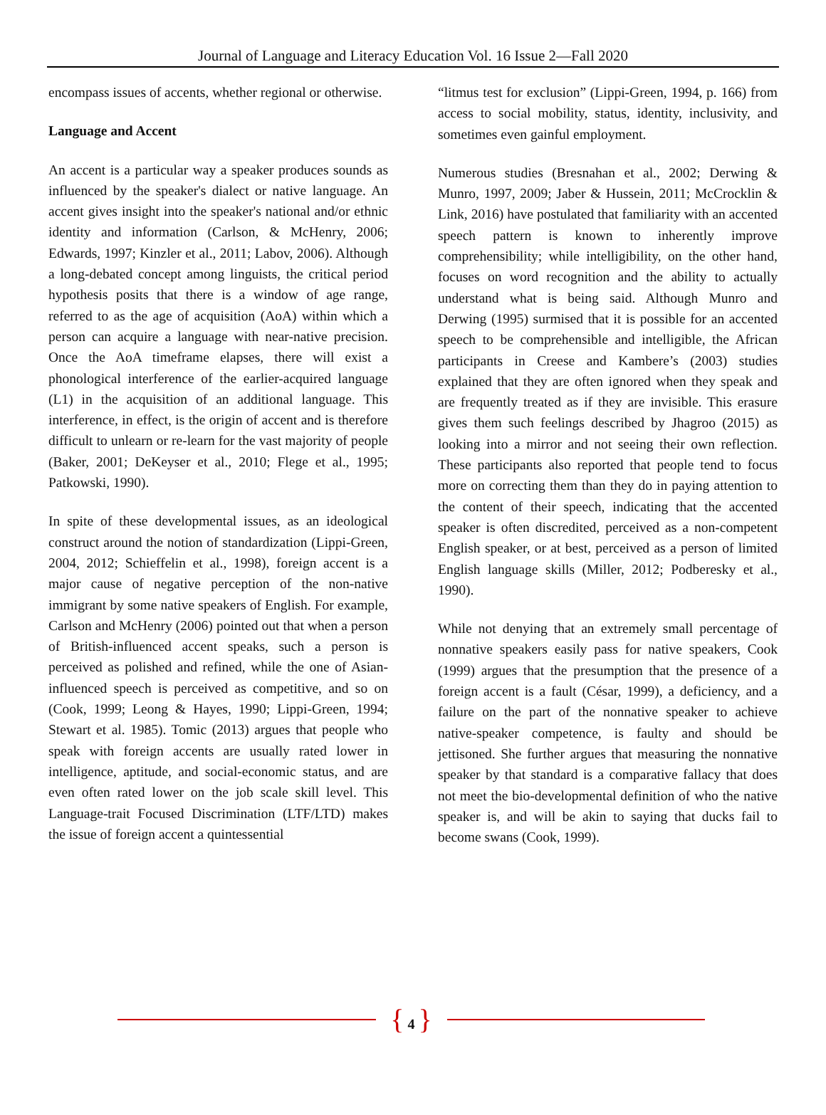Journal of Language and Literacy Education Vol. 16 Issue 2—Fall 2020
encompass issues of accents, whether regional or otherwise.
Language and Accent
An accent is a particular way a speaker produces sounds as influenced by the speaker's dialect or native language. An accent gives insight into the speaker's national and/or ethnic identity and information (Carlson, & McHenry, 2006; Edwards, 1997; Kinzler et al., 2011; Labov, 2006). Although a long-debated concept among linguists, the critical period hypothesis posits that there is a window of age range, referred to as the age of acquisition (AoA) within which a person can acquire a language with near-native precision. Once the AoA timeframe elapses, there will exist a phonological interference of the earlier-acquired language (L1) in the acquisition of an additional language. This interference, in effect, is the origin of accent and is therefore difficult to unlearn or re-learn for the vast majority of people (Baker, 2001; DeKeyser et al., 2010; Flege et al., 1995; Patkowski, 1990).
In spite of these developmental issues, as an ideological construct around the notion of standardization (Lippi-Green, 2004, 2012; Schieffelin et al., 1998), foreign accent is a major cause of negative perception of the non-native immigrant by some native speakers of English. For example, Carlson and McHenry (2006) pointed out that when a person of British-influenced accent speaks, such a person is perceived as polished and refined, while the one of Asian-influenced speech is perceived as competitive, and so on (Cook, 1999; Leong & Hayes, 1990; Lippi-Green, 1994; Stewart et al. 1985). Tomic (2013) argues that people who speak with foreign accents are usually rated lower in intelligence, aptitude, and social-economic status, and are even often rated lower on the job scale skill level. This Language-trait Focused Discrimination (LTF/LTD) makes the issue of foreign accent a quintessential
“litmus test for exclusion” (Lippi-Green, 1994, p. 166) from access to social mobility, status, identity, inclusivity, and sometimes even gainful employment.
Numerous studies (Bresnahan et al., 2002; Derwing & Munro, 1997, 2009; Jaber & Hussein, 2011; McCrocklin & Link, 2016) have postulated that familiarity with an accented speech pattern is known to inherently improve comprehensibility; while intelligibility, on the other hand, focuses on word recognition and the ability to actually understand what is being said. Although Munro and Derwing (1995) surmised that it is possible for an accented speech to be comprehensible and intelligible, the African participants in Creese and Kambere’s (2003) studies explained that they are often ignored when they speak and are frequently treated as if they are invisible. This erasure gives them such feelings described by Jhagroo (2015) as looking into a mirror and not seeing their own reflection. These participants also reported that people tend to focus more on correcting them than they do in paying attention to the content of their speech, indicating that the accented speaker is often discredited, perceived as a non-competent English speaker, or at best, perceived as a person of limited English language skills (Miller, 2012; Podberesky et al., 1990).
While not denying that an extremely small percentage of nonnative speakers easily pass for native speakers, Cook (1999) argues that the presumption that the presence of a foreign accent is a fault (César, 1999), a deficiency, and a failure on the part of the nonnative speaker to achieve native-speaker competence, is faulty and should be jettisoned. She further argues that measuring the nonnative speaker by that standard is a comparative fallacy that does not meet the bio-developmental definition of who the native speaker is, and will be akin to saying that ducks fail to become swans (Cook, 1999).
{ 4 }